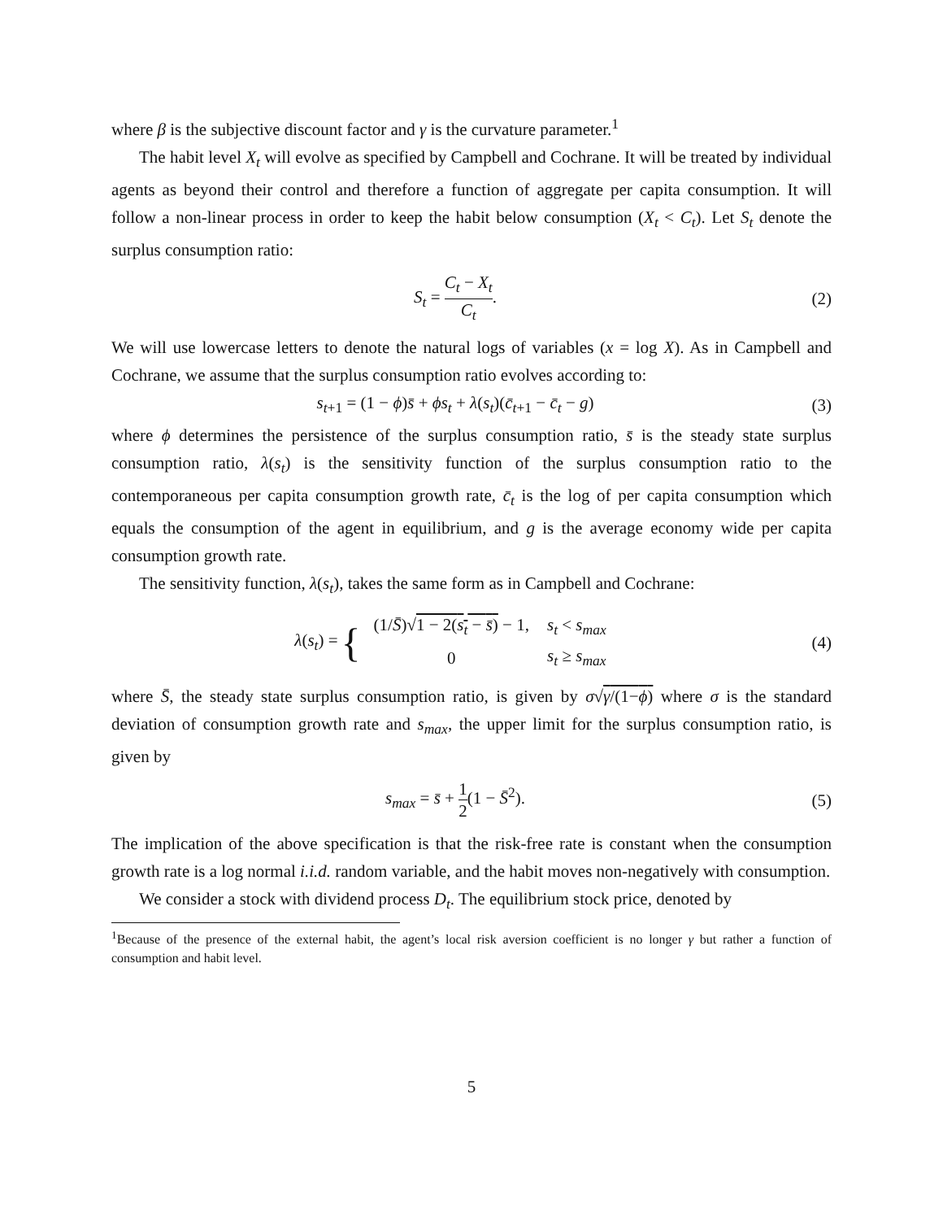where β is the subjective discount factor and γ is the curvature parameter.<sup>1</sup>
The habit level X<sub>t</sub> will evolve as specified by Campbell and Cochrane. It will be treated by individual agents as beyond their control and therefore a function of aggregate per capita consumption. It will follow a non-linear process in order to keep the habit below consumption (X<sub>t</sub> < C<sub>t</sub>). Let S<sub>t</sub> denote the surplus consumption ratio:
S<sub>t</sub> = C<sub>t</sub> − X<sub>t</sub> C<sub>t</sub>. (2)
We will use lowercase letters to denote the natural logs of variables (x = log X). As in Campbell and Cochrane, we assume that the surplus consumption ratio evolves according to:
s<sub>t+1</sub> = (1 − ϕ)s̄ + ϕs<sub>t</sub> + λ(s<sub>t</sub>)(c̄<sub>t+1</sub> − c̄<sub>t</sub> − g)
(3)
where ϕ determines the persistence of the surplus consumption ratio, s̄ is the steady state surplus consumption ratio, λ(s<sub>t</sub>) is the sensitivity function of the surplus consumption ratio to the contemporaneous per capita consumption growth rate, c̄<sub>t</sub> is the log of per capita consumption which equals the consumption of the agent in equilibrium, and g is the average economy wide per capita consumption growth rate.
The sensitivity function, λ(s<sub>t</sub>), takes the same form as in Campbell and Cochrane:
λ(s<sub>t</sub>) = {
| (1/ S̄ )√ 1 − 2( s<sub>t</sub> − s̄ ) − 1, | s<sub>t</sub> < s<sub>max</sub> |
| 0 | s<sub>t</sub> ≥ s<sub>max</sub> |
(4)
where S̄, the steady state surplus consumption ratio, is given by σ√γ/(1−ϕ) where σ is the standard deviation of consumption growth rate and s<sub>max</sub>, the upper limit for the surplus consumption ratio, is given by
s<sub>max</sub> = s̄ + 1 2(1 − S̄<sup>2</sup>). (5)
The implication of the above specification is that the risk-free rate is constant when the consumption growth rate is a log normal i.i.d. random variable, and the habit moves non-negatively with consumption.
We consider a stock with dividend process D<sub>t</sub>. The equilibrium stock price, denoted by
<sup>1</sup> Because of the presence of the external habit, the agent’s local risk aversion coefficient is no longer γ but rather a function of consumption and habit level.
5